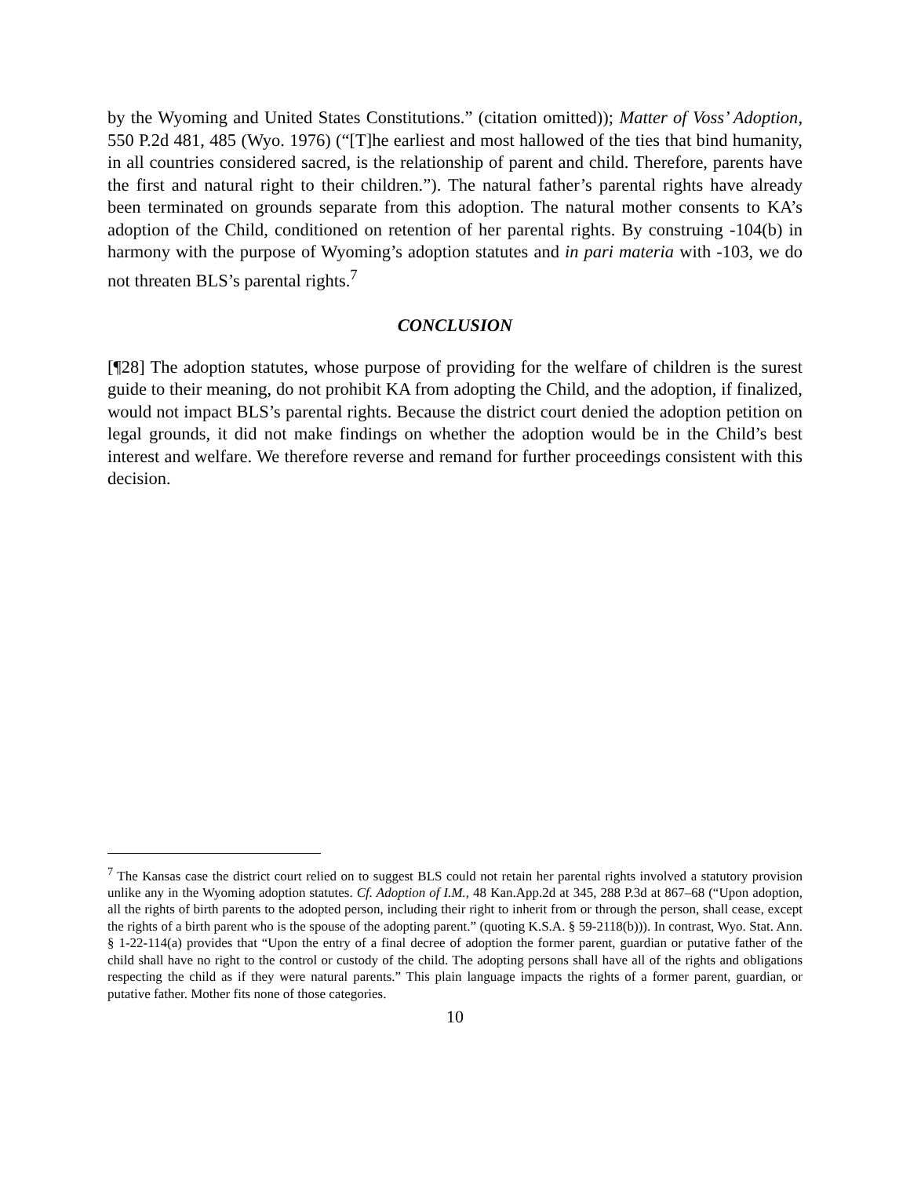by the Wyoming and United States Constitutions.” (citation omitted)); Matter of Voss’ Adoption, 550 P.2d 481, 485 (Wyo. 1976) (“[T]he earliest and most hallowed of the ties that bind humanity, in all countries considered sacred, is the relationship of parent and child. Therefore, parents have the first and natural right to their children.”). The natural father’s parental rights have already been terminated on grounds separate from this adoption. The natural mother consents to KA’s adoption of the Child, conditioned on retention of her parental rights. By construing -104(b) in harmony with the purpose of Wyoming’s adoption statutes and in pari materia with -103, we do not threaten BLS’s parental rights.<sup>7</sup>
CONCLUSION
[¶28] The adoption statutes, whose purpose of providing for the welfare of children is the surest guide to their meaning, do not prohibit KA from adopting the Child, and the adoption, if finalized, would not impact BLS’s parental rights. Because the district court denied the adoption petition on legal grounds, it did not make findings on whether the adoption would be in the Child’s best interest and welfare. We therefore reverse and remand for further proceedings consistent with this decision.
<sup>7</sup> The Kansas case the district court relied on to suggest BLS could not retain her parental rights involved a statutory provision unlike any in the Wyoming adoption statutes. Cf. Adoption of I.M., 48 Kan.App.2d at 345, 288 P.3d at 867–68 (“Upon adoption, all the rights of birth parents to the adopted person, including their right to inherit from or through the person, shall cease, except the rights of a birth parent who is the spouse of the adopting parent.” (quoting K.S.A. § 59-2118(b))). In contrast, Wyo. Stat. Ann. § 1-22-114(a) provides that “Upon the entry of a final decree of adoption the former parent, guardian or putative father of the child shall have no right to the control or custody of the child. The adopting persons shall have all of the rights and obligations respecting the child as if they were natural parents.” This plain language impacts the rights of a former parent, guardian, or putative father. Mother fits none of those categories.
10